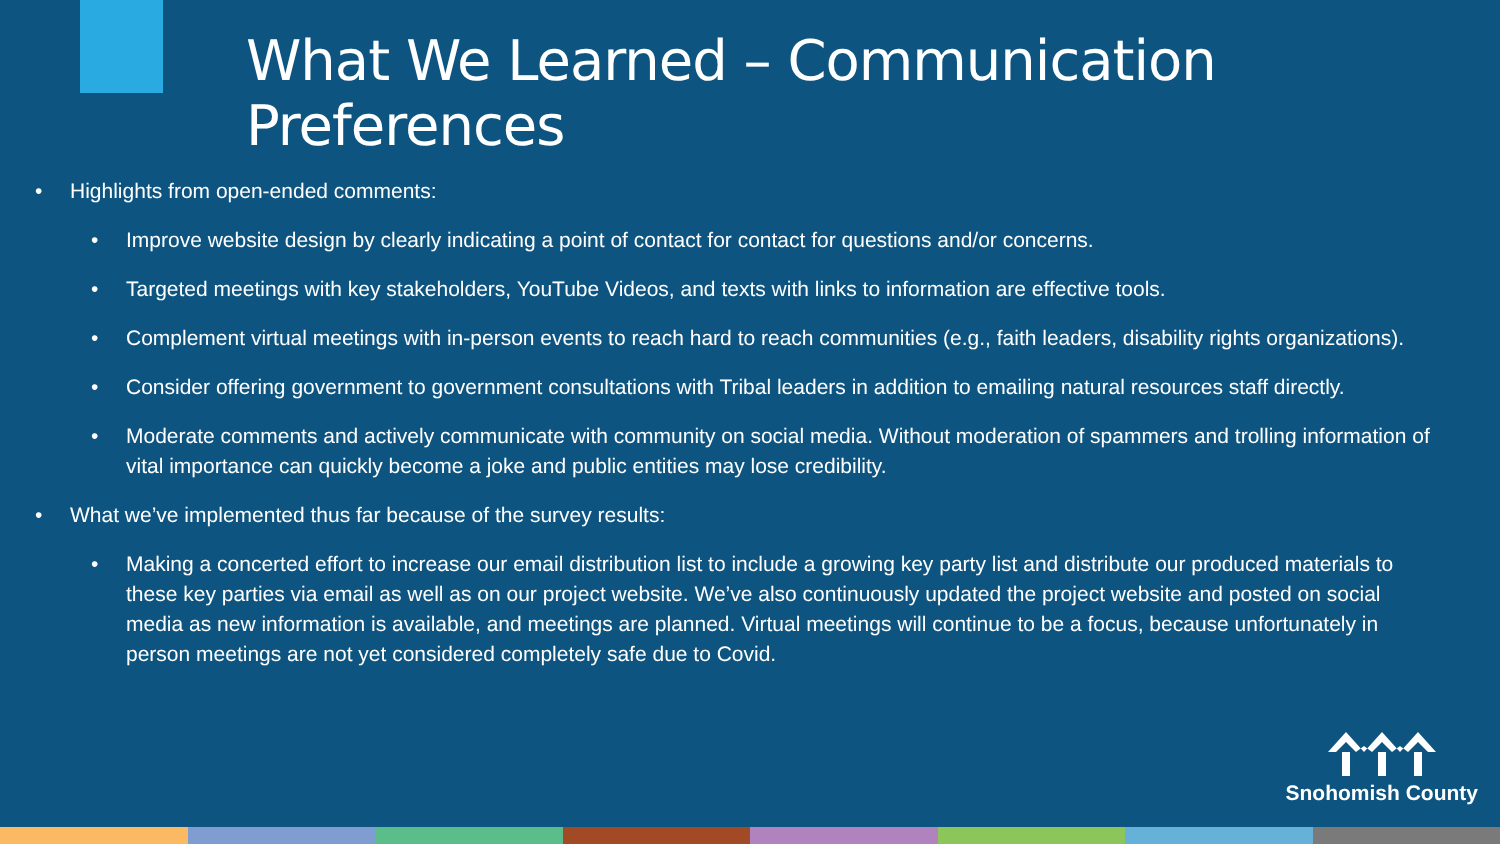What We Learned – Communication Preferences
• Highlights from open-ended comments:
• Improve website design by clearly indicating a point of contact for contact for questions and/or concerns.
• Targeted meetings with key stakeholders, YouTube Videos, and texts with links to information are effective tools.
• Complement virtual meetings with in-person events to reach hard to reach communities (e.g., faith leaders, disability rights organizations).
• Consider offering government to government consultations with Tribal leaders in addition to emailing natural resources staff directly.
• Moderate comments and actively communicate with community on social media. Without moderation of spammers and trolling information of vital importance can quickly become a joke and public entities may lose credibility.
• What we’ve implemented thus far because of the survey results:
• Making a concerted effort to increase our email distribution list to include a growing key party list and distribute our produced materials to these key parties via email as well as on our project website. We’ve also continuously updated the project website and posted on social media as new information is available, and meetings are planned. Virtual meetings will continue to be a focus, because unfortunately in person meetings are not yet considered completely safe due to Covid.
Snohomish County